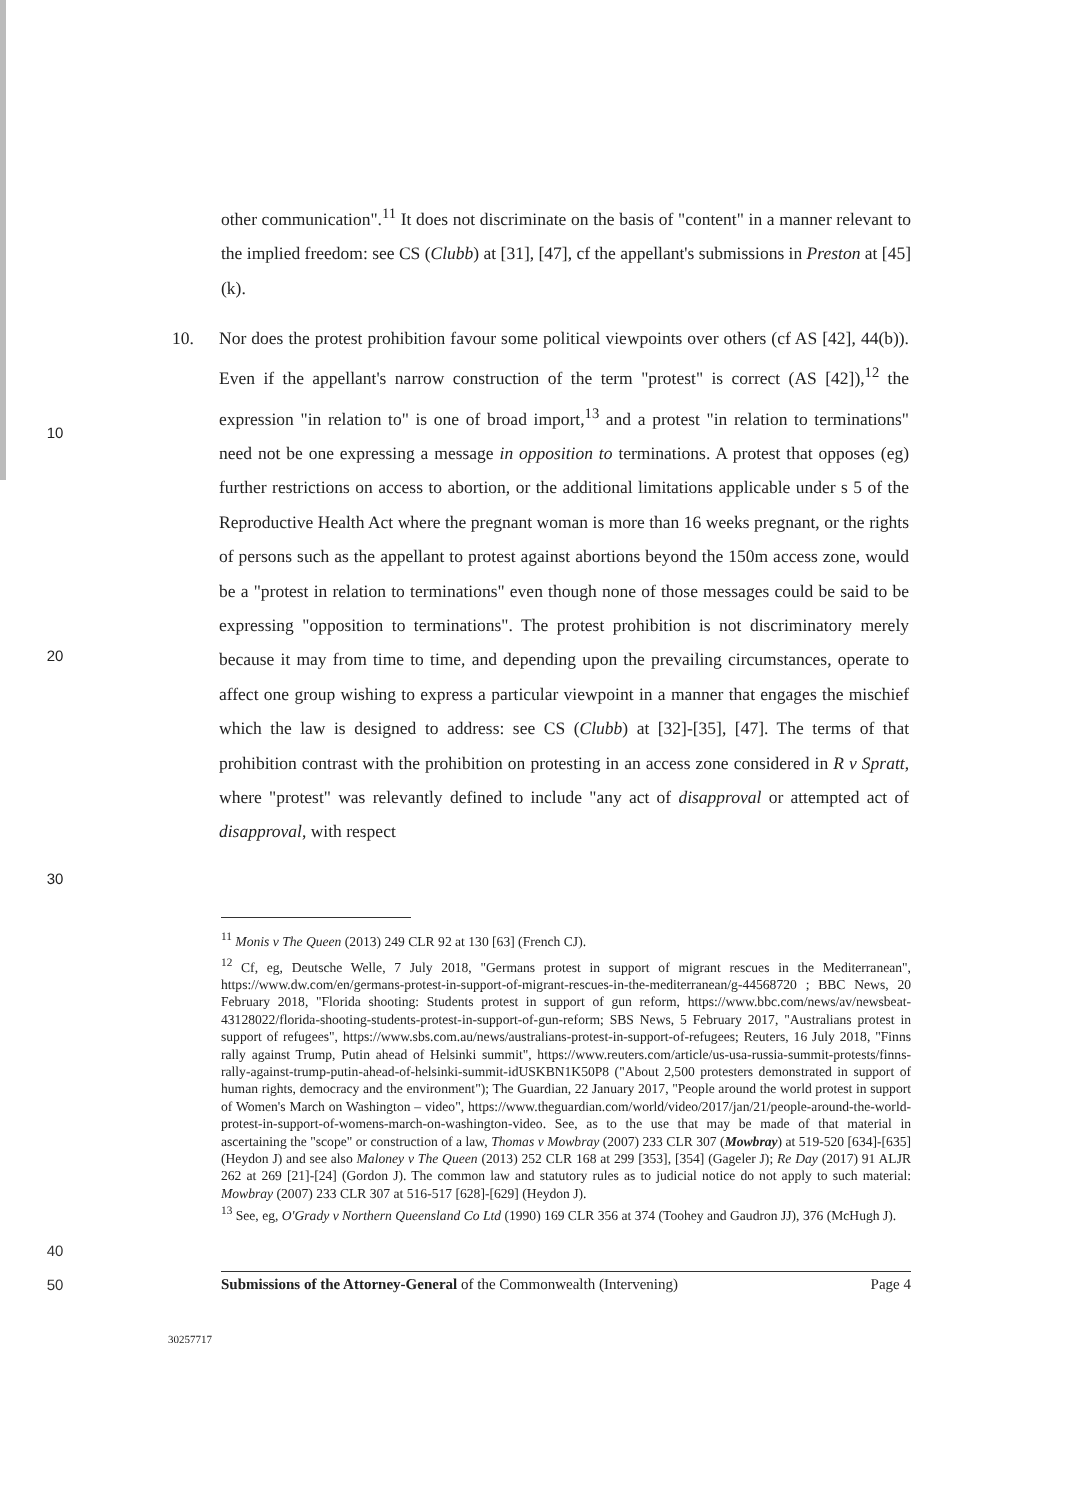other communication".<sup>11</sup> It does not discriminate on the basis of "content" in a manner relevant to the implied freedom: see CS (Clubb) at [31], [47], cf the appellant's submissions in Preston at [45](k).
10
20
30
10. Nor does the protest prohibition favour some political viewpoints over others (cf AS [42], 44(b)). Even if the appellant's narrow construction of the term "protest" is correct (AS [42]),<sup>12</sup> the expression "in relation to" is one of broad import,<sup>13</sup> and a protest "in relation to terminations" need not be one expressing a message in opposition to terminations. A protest that opposes (eg) further restrictions on access to abortion, or the additional limitations applicable under s 5 of the Reproductive Health Act where the pregnant woman is more than 16 weeks pregnant, or the rights of persons such as the appellant to protest against abortions beyond the 150m access zone, would be a "protest in relation to terminations" even though none of those messages could be said to be expressing "opposition to terminations". The protest prohibition is not discriminatory merely because it may from time to time, and depending upon the prevailing circumstances, operate to affect one group wishing to express a particular viewpoint in a manner that engages the mischief which the law is designed to address: see CS (Clubb) at [32]-[35], [47]. The terms of that prohibition contrast with the prohibition on protesting in an access zone considered in R v Spratt, where "protest" was relevantly defined to include "any act of disapproval or attempted act of disapproval, with respect
<sup>11</sup> Monis v The Queen (2013) 249 CLR 92 at 130 [63] (French CJ).
<sup>12</sup> Cf, eg, Deutsche Welle, 7 July 2018, "Germans protest in support of migrant rescues in the Mediterranean", https://www.dw.com/en/germans-protest-in-support-of-migrant-rescues-in-the-mediterranean/g-44568720 ; BBC News, 20 February 2018, "Florida shooting: Students protest in support of gun reform, https://www.bbc.com/news/av/newsbeat-43128022/florida-shooting-students-protest-in-support-of-gun-reform; SBS News, 5 February 2017, "Australians protest in support of refugees", https://www.sbs.com.au/news/australians-protest-in-support-of-refugees; Reuters, 16 July 2018, "Finns rally against Trump, Putin ahead of Helsinki summit", https://www.reuters.com/article/us-usa-russia-summit-protests/finns-rally-against-trump-putin-ahead-of-helsinki-summit-idUSKBN1K50P8 ("About 2,500 protesters demonstrated in support of human rights, democracy and the environment"); The Guardian, 22 January 2017, "People around the world protest in support of Women's March on Washington – video", https://www.theguardian.com/world/video/2017/jan/21/people-around-the-world-protest-in-support-of-womens-march-on-washington-video. See, as to the use that may be made of that material in ascertaining the "scope" or construction of a law, Thomas v Mowbray (2007) 233 CLR 307 (Mowbray) at 519-520 [634]-[635] (Heydon J) and see also Maloney v The Queen (2013) 252 CLR 168 at 299 [353], [354] (Gageler J); Re Day (2017) 91 ALJR 262 at 269 [21]-[24] (Gordon J). The common law and statutory rules as to judicial notice do not apply to such material: Mowbray (2007) 233 CLR 307 at 516-517 [628]-[629] (Heydon J).
<sup>13</sup> See, eg, O'Grady v Northern Queensland Co Ltd (1990) 169 CLR 356 at 374 (Toohey and Gaudron JJ), 376 (McHugh J).
40
50
Submissions of the Attorney-General of the Commonwealth (Intervening) Page 4
30257717